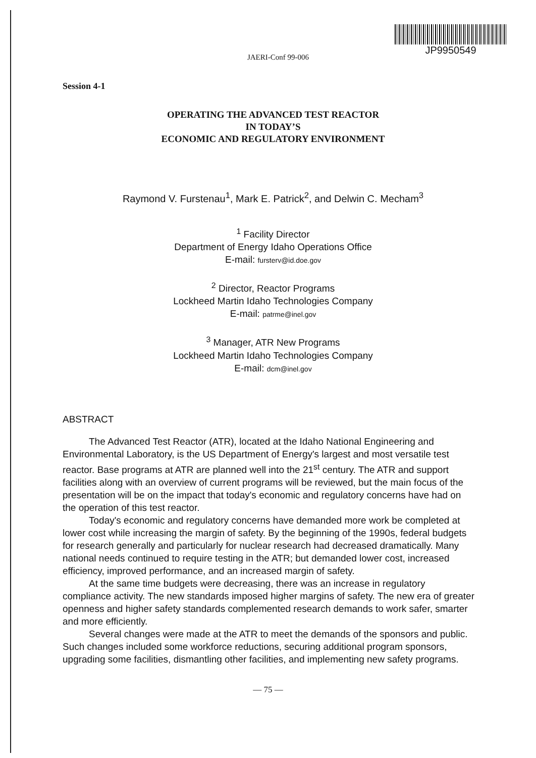JP9950549
JAERI-Conf 99-006
Session 4-1
OPERATING THE ADVANCED TEST REACTOR
IN TODAY’S
ECONOMIC AND REGULATORY ENVIRONMENT
Raymond V. Furstenau<sup>1</sup>, Mark E. Patrick<sup>2</sup>, and Delwin C. Mecham<sup>3</sup>
<sup>1</sup> Facility Director
Department of Energy Idaho Operations Office
E-mail: fursterv@id.doe.gov
<sup>2</sup> Director, Reactor Programs
Lockheed Martin Idaho Technologies Company
E-mail: patrme@inel.gov
<sup>3</sup> Manager, ATR New Programs
Lockheed Martin Idaho Technologies Company
E-mail: dcm@inel.gov
ABSTRACT
The Advanced Test Reactor (ATR), located at the Idaho National Engineering and Environmental Laboratory, is the US Department of Energy's largest and most versatile test reactor. Base programs at ATR are planned well into the 21<sup>st</sup> century. The ATR and support facilities along with an overview of current programs will be reviewed, but the main focus of the presentation will be on the impact that today's economic and regulatory concerns have had on the operation of this test reactor.
Today's economic and regulatory concerns have demanded more work be completed at lower cost while increasing the margin of safety. By the beginning of the 1990s, federal budgets for research generally and particularly for nuclear research had decreased dramatically. Many national needs continued to require testing in the ATR; but demanded lower cost, increased efficiency, improved performance, and an increased margin of safety.
At the same time budgets were decreasing, there was an increase in regulatory compliance activity. The new standards imposed higher margins of safety. The new era of greater openness and higher safety standards complemented research demands to work safer, smarter and more efficiently.
Several changes were made at the ATR to meet the demands of the sponsors and public. Such changes included some workforce reductions, securing additional program sponsors, upgrading some facilities, dismantling other facilities, and implementing new safety programs.
— 75 —